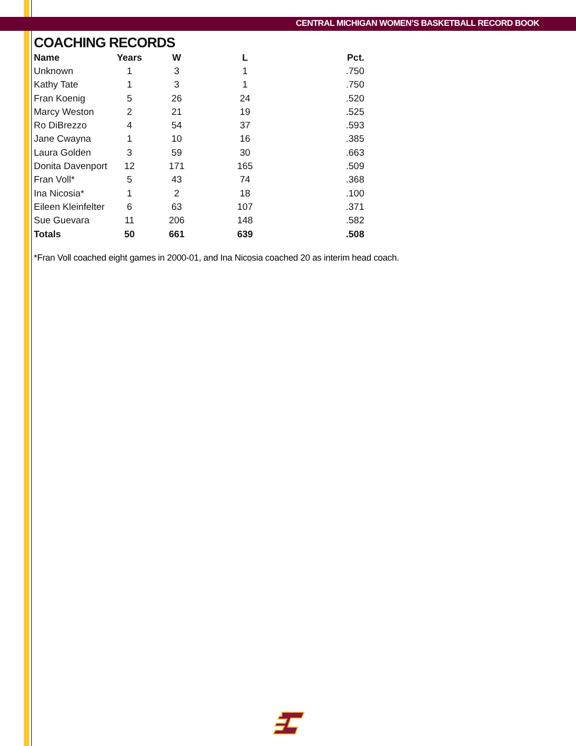CENTRAL MICHIGAN WOMEN’S BASKETBALL RECORD BOOK
COACHING RECORDS
| Name | Years | W | L | Pct. |
| --- | --- | --- | --- | --- |
| Unknown | 1 | 3 | 1 | .750 |
| Kathy Tate | 1 | 3 | 1 | .750 |
| Fran Koenig | 5 | 26 | 24 | .520 |
| Marcy Weston | 2 | 21 | 19 | .525 |
| Ro DiBrezzo | 4 | 54 | 37 | .593 |
| Jane Cwayna | 1 | 10 | 16 | .385 |
| Laura Golden | 3 | 59 | 30 | .663 |
| Donita Davenport | 12 | 171 | 165 | .509 |
| Fran Voll* | 5 | 43 | 74 | .368 |
| Ina Nicosia* | 1 | 2 | 18 | .100 |
| Eileen Kleinfelter | 6 | 63 | 107 | .371 |
| Sue Guevara | 11 | 206 | 148 | .582 |
| Totals | 50 | 661 | 639 | .508 |
*Fran Voll coached eight games in 2000-01, and Ina Nicosia coached 20 as interim head coach.